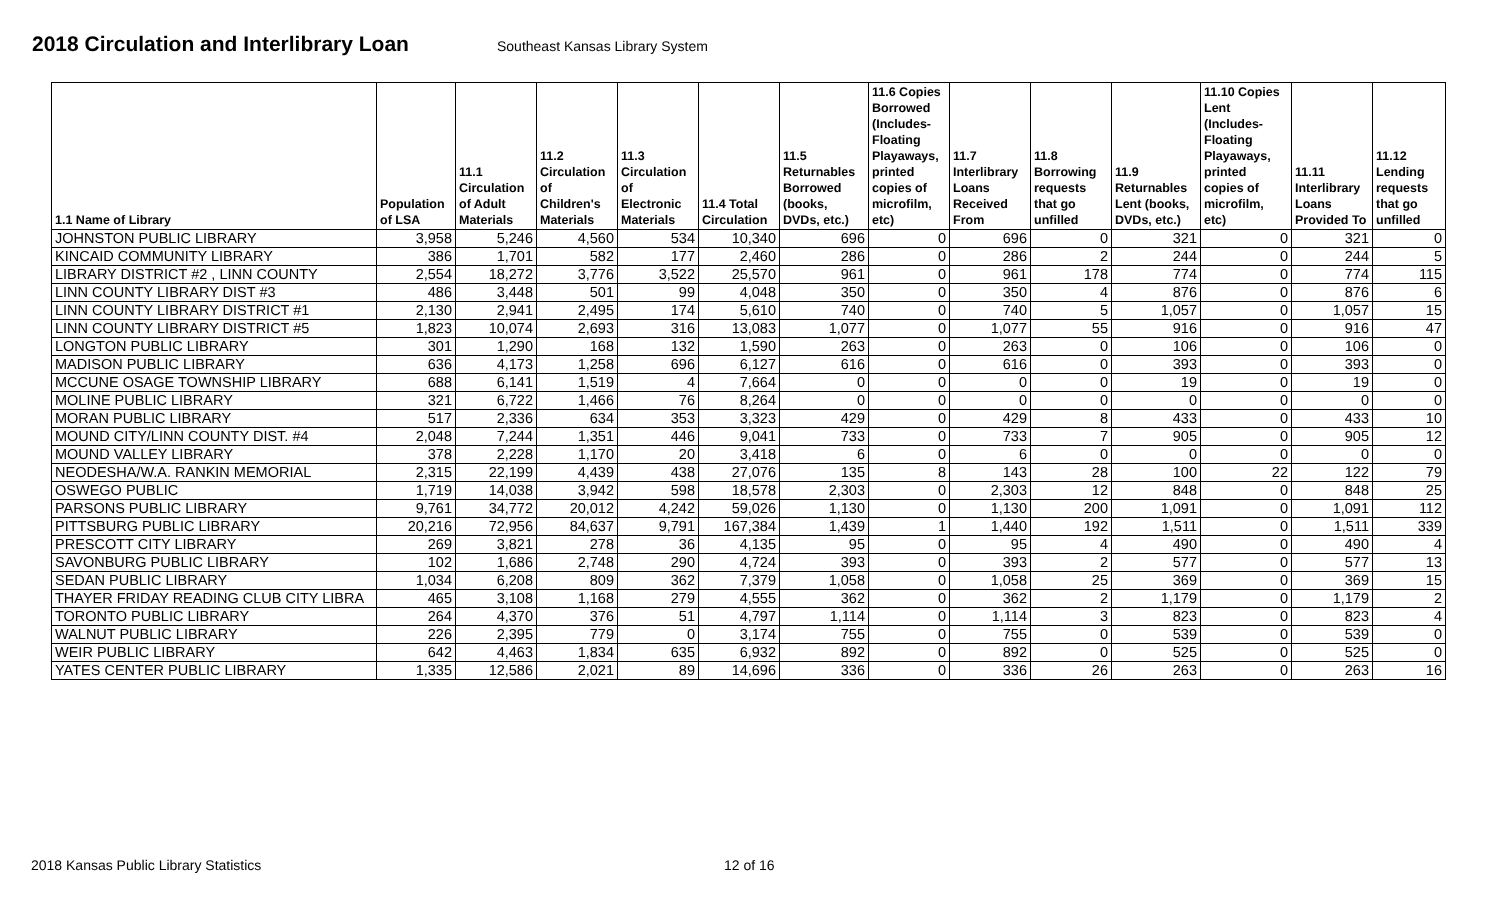2018 Circulation and Interlibrary Loan
Southeast Kansas Library System
| 1.1 Name of Library | Population of LSA | 11.1 Circulation of Adult Materials | 11.2 Circulation of Children's Materials | 11.3 Circulation of Electronic Materials | 11.4 Total Circulation | 11.5 Returnables Borrowed (books, DVDs, etc.) | 11.6 Copies Borrowed (Includes- Floating Playaways, printed copies of microfilm, etc) | 11.7 Interlibrary Loans Received From | 11.8 Borrowing requests that go unfilled | 11.9 Returnables Lent (books, DVDs, etc.) | 11.10 Copies Lent (Includes- Floating Playaways, printed copies of microfilm, etc) | 11.11 Interlibrary Loans Provided To | 11.12 Lending requests that go unfilled |
| --- | --- | --- | --- | --- | --- | --- | --- | --- | --- | --- | --- | --- | --- |
| JOHNSTON PUBLIC LIBRARY | 3,958 | 5,246 | 4,560 | 534 | 10,340 | 696 | 0 | 696 | 0 | 321 | 0 | 321 | 0 |
| KINCAID COMMUNITY LIBRARY | 386 | 1,701 | 582 | 177 | 2,460 | 286 | 0 | 286 | 2 | 244 | 0 | 244 | 5 |
| LIBRARY DISTRICT #2 , LINN COUNTY | 2,554 | 18,272 | 3,776 | 3,522 | 25,570 | 961 | 0 | 961 | 178 | 774 | 0 | 774 | 115 |
| LINN COUNTY LIBRARY DIST #3 | 486 | 3,448 | 501 | 99 | 4,048 | 350 | 0 | 350 | 4 | 876 | 0 | 876 | 6 |
| LINN COUNTY LIBRARY DISTRICT #1 | 2,130 | 2,941 | 2,495 | 174 | 5,610 | 740 | 0 | 740 | 5 | 1,057 | 0 | 1,057 | 15 |
| LINN COUNTY LIBRARY DISTRICT #5 | 1,823 | 10,074 | 2,693 | 316 | 13,083 | 1,077 | 0 | 1,077 | 55 | 916 | 0 | 916 | 47 |
| LONGTON PUBLIC LIBRARY | 301 | 1,290 | 168 | 132 | 1,590 | 263 | 0 | 263 | 0 | 106 | 0 | 106 | 0 |
| MADISON PUBLIC LIBRARY | 636 | 4,173 | 1,258 | 696 | 6,127 | 616 | 0 | 616 | 0 | 393 | 0 | 393 | 0 |
| MCCUNE OSAGE TOWNSHIP LIBRARY | 688 | 6,141 | 1,519 | 4 | 7,664 | 0 | 0 | 0 | 0 | 19 | 0 | 19 | 0 |
| MOLINE PUBLIC LIBRARY | 321 | 6,722 | 1,466 | 76 | 8,264 | 0 | 0 | 0 | 0 | 0 | 0 | 0 | 0 |
| MORAN PUBLIC LIBRARY | 517 | 2,336 | 634 | 353 | 3,323 | 429 | 0 | 429 | 8 | 433 | 0 | 433 | 10 |
| MOUND CITY/LINN COUNTY DIST. #4 | 2,048 | 7,244 | 1,351 | 446 | 9,041 | 733 | 0 | 733 | 7 | 905 | 0 | 905 | 12 |
| MOUND VALLEY LIBRARY | 378 | 2,228 | 1,170 | 20 | 3,418 | 6 | 0 | 6 | 0 | 0 | 0 | 0 | 0 |
| NEODESHA/W.A. RANKIN MEMORIAL | 2,315 | 22,199 | 4,439 | 438 | 27,076 | 135 | 8 | 143 | 28 | 100 | 22 | 122 | 79 |
| OSWEGO PUBLIC | 1,719 | 14,038 | 3,942 | 598 | 18,578 | 2,303 | 0 | 2,303 | 12 | 848 | 0 | 848 | 25 |
| PARSONS PUBLIC LIBRARY | 9,761 | 34,772 | 20,012 | 4,242 | 59,026 | 1,130 | 0 | 1,130 | 200 | 1,091 | 0 | 1,091 | 112 |
| PITTSBURG PUBLIC LIBRARY | 20,216 | 72,956 | 84,637 | 9,791 | 167,384 | 1,439 | 1 | 1,440 | 192 | 1,511 | 0 | 1,511 | 339 |
| PRESCOTT CITY LIBRARY | 269 | 3,821 | 278 | 36 | 4,135 | 95 | 0 | 95 | 4 | 490 | 0 | 490 | 4 |
| SAVONBURG PUBLIC LIBRARY | 102 | 1,686 | 2,748 | 290 | 4,724 | 393 | 0 | 393 | 2 | 577 | 0 | 577 | 13 |
| SEDAN PUBLIC LIBRARY | 1,034 | 6,208 | 809 | 362 | 7,379 | 1,058 | 0 | 1,058 | 25 | 369 | 0 | 369 | 15 |
| THAYER FRIDAY READING CLUB CITY LIBRA | 465 | 3,108 | 1,168 | 279 | 4,555 | 362 | 0 | 362 | 2 | 1,179 | 0 | 1,179 | 2 |
| TORONTO PUBLIC LIBRARY | 264 | 4,370 | 376 | 51 | 4,797 | 1,114 | 0 | 1,114 | 3 | 823 | 0 | 823 | 4 |
| WALNUT PUBLIC LIBRARY | 226 | 2,395 | 779 | 0 | 3,174 | 755 | 0 | 755 | 0 | 539 | 0 | 539 | 0 |
| WEIR PUBLIC LIBRARY | 642 | 4,463 | 1,834 | 635 | 6,932 | 892 | 0 | 892 | 0 | 525 | 0 | 525 | 0 |
| YATES CENTER PUBLIC LIBRARY | 1,335 | 12,586 | 2,021 | 89 | 14,696 | 336 | 0 | 336 | 26 | 263 | 0 | 263 | 16 |
2018 Kansas Public Library Statistics 12 of 16